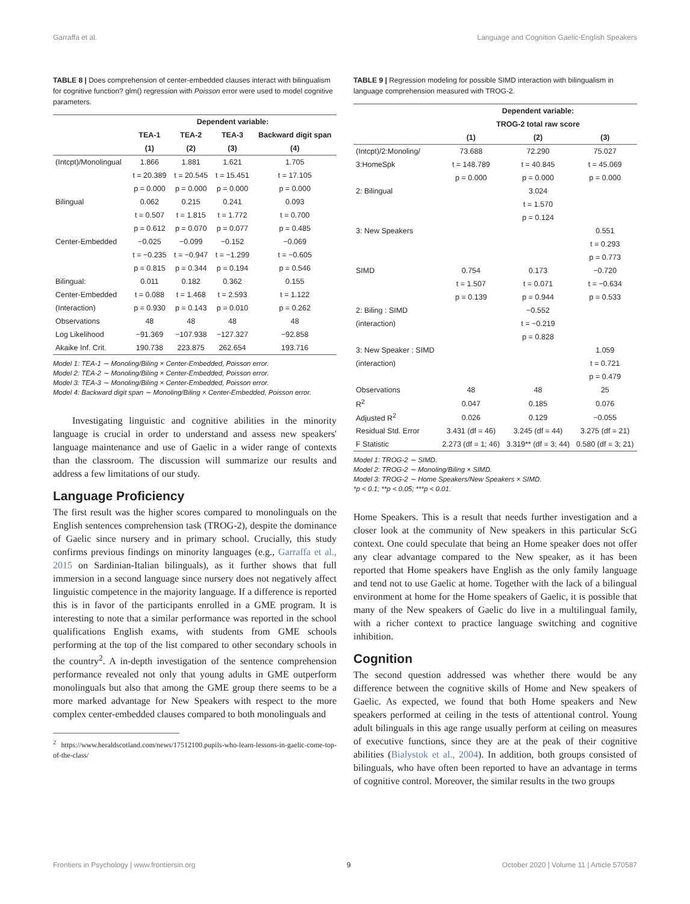Garraffa et al. Language and Cognition Gaelic-English Speakers
TABLE 8 | Does comprehension of center-embedded clauses interact with bilingualism for cognitive function? glm() regression with Poisson error were used to model cognitive parameters.
| | Dependent variable: | | | |
| --- | --- | --- | --- | --- |
| | TEA-1 | TEA-2 | TEA-3 | Backward digit span |
| | (1) | (2) | (3) | (4) |
| (Intcpt)/Monolingual | 1.866 | 1.881 | 1.621 | 1.705 |
| | t = 20.389 | t = 20.545 | t = 15.451 | t = 17.105 |
| | p = 0.000 | p = 0.000 | p = 0.000 | p = 0.000 |
| Bilingual | 0.062 | 0.215 | 0.241 | 0.093 |
| | t = 0.507 | t = 1.815 | t = 1.772 | t = 0.700 |
| | p = 0.612 | p = 0.070 | p = 0.077 | p = 0.485 |
| Center-Embedded | −0.025 | −0.099 | −0.152 | −0.069 |
| | t = −0.235 | t = −0.947 | t = −1.299 | t = −0.605 |
| | p = 0.815 | p = 0.344 | p = 0.194 | p = 0.546 |
| Bilingual: | 0.011 | 0.182 | 0.362 | 0.155 |
| Center-Embedded | t = 0.088 | t = 1.468 | t = 2.593 | t = 1.122 |
| (Interaction) | p = 0.930 | p = 0.143 | p = 0.010 | p = 0.262 |
| Observations | 48 | 48 | 48 | 48 |
| Log Likelihood | −91.369 | −107.938 | −127.327 | −92.858 |
| Akaike Inf. Crit. | 190.738 | 223.875 | 262.654 | 193.716 |
Model 1: TEA-1 ∼ Monoling/Biling × Center-Embedded, Poisson error.
Model 2: TEA-2 ∼ Monoling/Biling × Center-Embedded, Poisson error.
Model 3: TEA-3 ∼ Monoling/Biling × Center-Embedded, Poisson error.
Model 4: Backward digit span ∼ Monoling/Biling × Center-Embedded, Poisson error.
Investigating linguistic and cognitive abilities in the minority language is crucial in order to understand and assess new speakers' language maintenance and use of Gaelic in a wider range of contexts than the classroom. The discussion will summarize our results and address a few limitations of our study.
Language Proficiency
The first result was the higher scores compared to monolinguals on the English sentences comprehension task (TROG-2), despite the dominance of Gaelic since nursery and in primary school. Crucially, this study confirms previous findings on minority languages (e.g., Garraffa et al., 2015 on Sardinian-Italian bilinguals), as it further shows that full immersion in a second language since nursery does not negatively affect linguistic competence in the majority language. If a difference is reported this is in favor of the participants enrolled in a GME program. It is interesting to note that a similar performance was reported in the school qualifications English exams, with students from GME schools performing at the top of the list compared to other secondary schools in the country<sup>2</sup>. A in-depth investigation of the sentence comprehension performance revealed not only that young adults in GME outperform monolinguals but also that among the GME group there seems to be a more marked advantage for New Speakers with respect to the more complex center-embedded clauses compared to both monolinguals and
<sup>2</sup> https://www.heraldscotland.com/news/17512100.pupils-who-learn-lessons-in-gaelic-come-top-of-the-class/
TABLE 9 | Regression modeling for possible SIMD interaction with bilingualism in language comprehension measured with TROG-2.
| | Dependent variable: | | |
| --- | --- | --- | --- |
| | TROG-2 total raw score | | |
| | (1) | (2) | (3) |
| (Intcpt)/2:Monoling/ | 73.688 | 72.290 | 75.027 |
| 3:HomeSpk | t = 148.789 | t = 40.845 | t = 45.069 |
| | p = 0.000 | p = 0.000 | p = 0.000 |
| 2: Bilingual | | 3.024 | |
| | | t = 1.570 | |
| | | p = 0.124 | |
| 3: New Speakers | | | 0.551 |
| | | | t = 0.293 |
| | | | p = 0.773 |
| SIMD | 0.754 | 0.173 | −0.720 |
| | t = 1.507 | t = 0.071 | t = −0.634 |
| | p = 0.139 | p = 0.944 | p = 0.533 |
| 2: Biling : SIMD | | −0.552 | |
| (interaction) | | t = −0.219 | |
| | | p = 0.828 | |
| 3: New Speaker : SIMD | | | 1.059 |
| (interaction) | | | t = 0.721 |
| | | | p = 0.479 |
| Observations | 48 | 48 | 25 |
| R<sup>2</sup> | 0.047 | 0.185 | 0.076 |
| Adjusted R<sup>2</sup> | 0.026 | 0.129 | −0.055 |
| Residual Std. Error | 3.431 (df = 46) | 3.245 (df = 44) | 3.275 (df = 21) |
| F Statistic | 2.273 (df = 1; 46) | 3.319** (df = 3; 44) | 0.580 (df = 3; 21) |
Model 1: TROG-2 ∼ SIMD.
Model 2: TROG-2 ∼ Monoling/Biling × SIMD.
Model 3: TROG-2 ∼ Home Speakers/New Speakers × SIMD.
*p < 0.1; **p < 0.05; ***p < 0.01.
Home Speakers. This is a result that needs further investigation and a closer look at the community of New speakers in this particular ScG context. One could speculate that being an Home speaker does not offer any clear advantage compared to the New speaker, as it has been reported that Home speakers have English as the only family language and tend not to use Gaelic at home. Together with the lack of a bilingual environment at home for the Home speakers of Gaelic, it is possible that many of the New speakers of Gaelic do live in a multilingual family, with a richer context to practice language switching and cognitive inhibition.
Cognition
The second question addressed was whether there would be any difference between the cognitive skills of Home and New speakers of Gaelic. As expected, we found that both Home speakers and New speakers performed at ceiling in the tests of attentional control. Young adult bilinguals in this age range usually perform at ceiling on measures of executive functions, since they are at the peak of their cognitive abilities (Bialystok et al., 2004). In addition, both groups consisted of bilinguals, who have often been reported to have an advantage in terms of cognitive control. Moreover, the similar results in the two groups
Frontiers in Psychology | www.frontiersin.org 9 October 2020 | Volume 11 | Article 570587